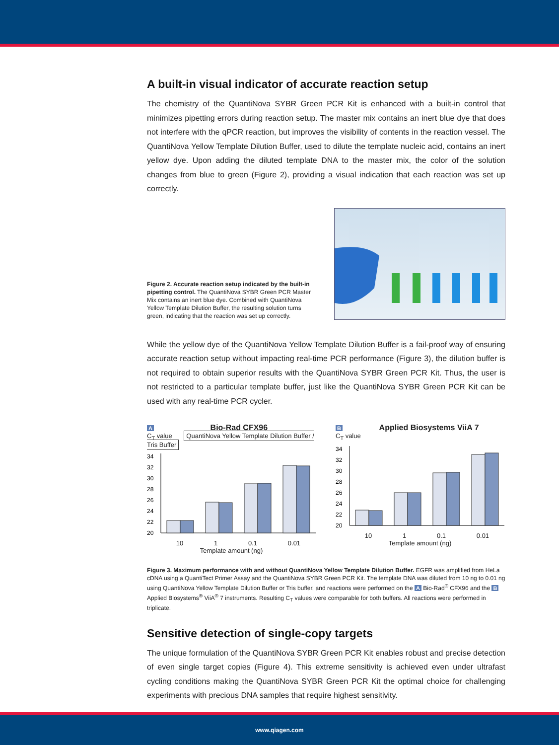A built-in visual indicator of accurate reaction setup
The chemistry of the QuantiNova SYBR Green PCR Kit is enhanced with a built-in control that minimizes pipetting errors during reaction setup. The master mix contains an inert blue dye that does not interfere with the qPCR reaction, but improves the visibility of contents in the reaction vessel. The QuantiNova Yellow Template Dilution Buffer, used to dilute the template nucleic acid, contains an inert yellow dye. Upon adding the diluted template DNA to the master mix, the color of the solution changes from blue to green (Figure 2), providing a visual indication that each reaction was set up correctly.
Figure 2. Accurate reaction setup indicated by the built-in pipetting control. The QuantiNova SYBR Green PCR Master Mix contains an inert blue dye. Combined with QuantiNova Yellow Template Dilution Buffer, the resulting solution turns green, indicating that the reaction was set up correctly.
While the yellow dye of the QuantiNova Yellow Template Dilution Buffer is a fail-proof way of ensuring accurate reaction setup without impacting real-time PCR performance (Figure 3), the dilution buffer is not required to obtain superior results with the QuantiNova SYBR Green PCR Kit. Thus, the user is not restricted to a particular template buffer, just like the QuantiNova SYBR Green PCR Kit can be used with any real-time PCR cycler.
A Bio-Rad CFX96
C<sub>T</sub> value QuantiNova Yellow Template Dilution Buffer / Tris Buffer
34
32
30
28
26
24
22
20
10 1 0.1 0.01
Template amount (ng)
B Applied Biosystems ViiA 7
C<sub>T</sub> value
34
32
30
28
26
24
22
20
10 1 0.1 0.01
Template amount (ng)
Figure 3. Maximum performance with and without QuantiNova Yellow Template Dilution Buffer. EGFR was amplified from HeLa cDNA using a QuantiTect Primer Assay and the QuantiNova SYBR Green PCR Kit. The template DNA was diluted from 10 ng to 0.01 ng using QuantiNova Yellow Template Dilution Buffer or Tris buffer, and reactions were performed on the A Bio-Rad<sup>®</sup> CFX96 and the B Applied Biosystems<sup>®</sup> ViiA<sup>®</sup> 7 instruments. Resulting C<sub>T</sub> values were comparable for both buffers. All reactions were performed in triplicate.
Sensitive detection of single-copy targets
The unique formulation of the QuantiNova SYBR Green PCR Kit enables robust and precise detection of even single target copies (Figure 4). This extreme sensitivity is achieved even under ultrafast cycling conditions making the QuantiNova SYBR Green PCR Kit the optimal choice for challenging experiments with precious DNA samples that require highest sensitivity.
www.qiagen.com